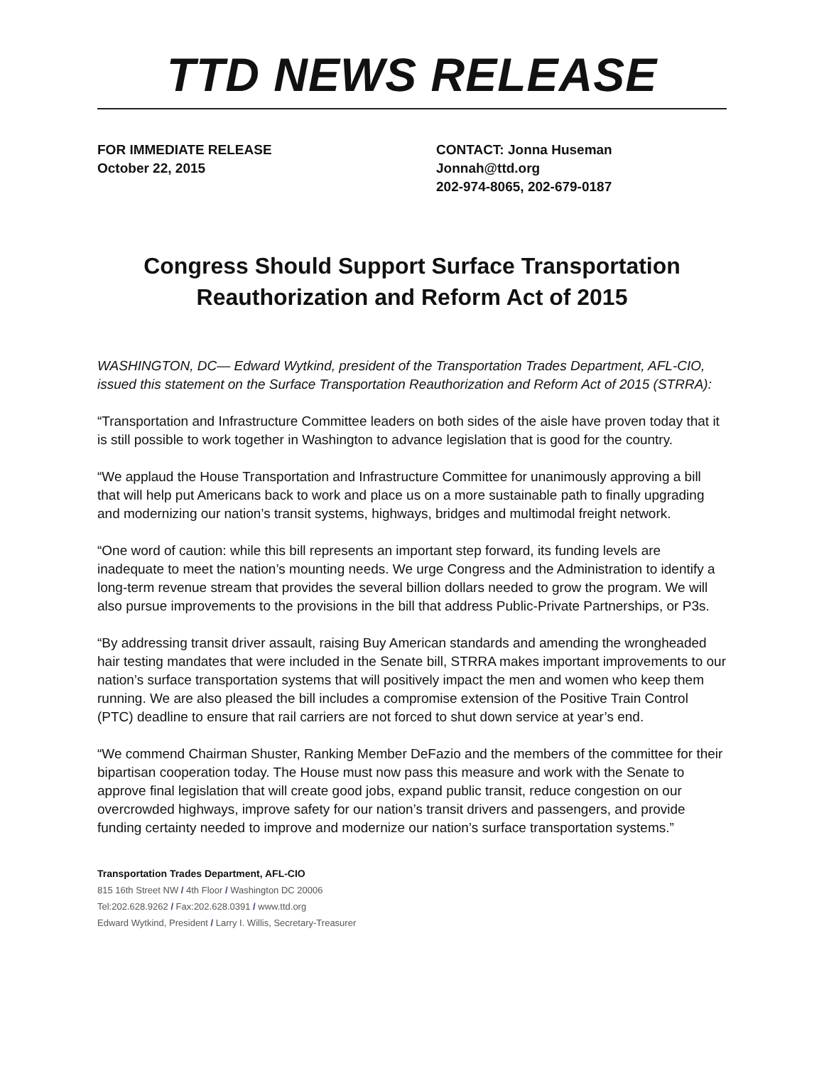TTD NEWS RELEASE
FOR IMMEDIATE RELEASE
October 22, 2015
CONTACT: Jonna Huseman
Jonnah@ttd.org
202-974-8065, 202-679-0187
Congress Should Support Surface Transportation Reauthorization and Reform Act of 2015
WASHINGTON, DC— Edward Wytkind, president of the Transportation Trades Department, AFL-CIO, issued this statement on the Surface Transportation Reauthorization and Reform Act of 2015 (STRRA):
“Transportation and Infrastructure Committee leaders on both sides of the aisle have proven today that it is still possible to work together in Washington to advance legislation that is good for the country.
“We applaud the House Transportation and Infrastructure Committee for unanimously approving a bill that will help put Americans back to work and place us on a more sustainable path to finally upgrading and modernizing our nation’s transit systems, highways, bridges and multimodal freight network.
“One word of caution: while this bill represents an important step forward, its funding levels are inadequate to meet the nation’s mounting needs. We urge Congress and the Administration to identify a long-term revenue stream that provides the several billion dollars needed to grow the program. We will also pursue improvements to the provisions in the bill that address Public-Private Partnerships, or P3s.
“By addressing transit driver assault, raising Buy American standards and amending the wrongheaded hair testing mandates that were included in the Senate bill, STRRA makes important improvements to our nation’s surface transportation systems that will positively impact the men and women who keep them running. We are also pleased the bill includes a compromise extension of the Positive Train Control (PTC) deadline to ensure that rail carriers are not forced to shut down service at year’s end.
“We commend Chairman Shuster, Ranking Member DeFazio and the members of the committee for their bipartisan cooperation today. The House must now pass this measure and work with the Senate to approve final legislation that will create good jobs, expand public transit, reduce congestion on our overcrowded highways, improve safety for our nation’s transit drivers and passengers, and provide funding certainty needed to improve and modernize our nation’s surface transportation systems.”
Transportation Trades Department, AFL-CIO
815 16th Street NW / 4th Floor / Washington DC 20006
Tel:202.628.9262 / Fax:202.628.0391 / www.ttd.org
Edward Wytkind, President / Larry I. Willis, Secretary-Treasurer